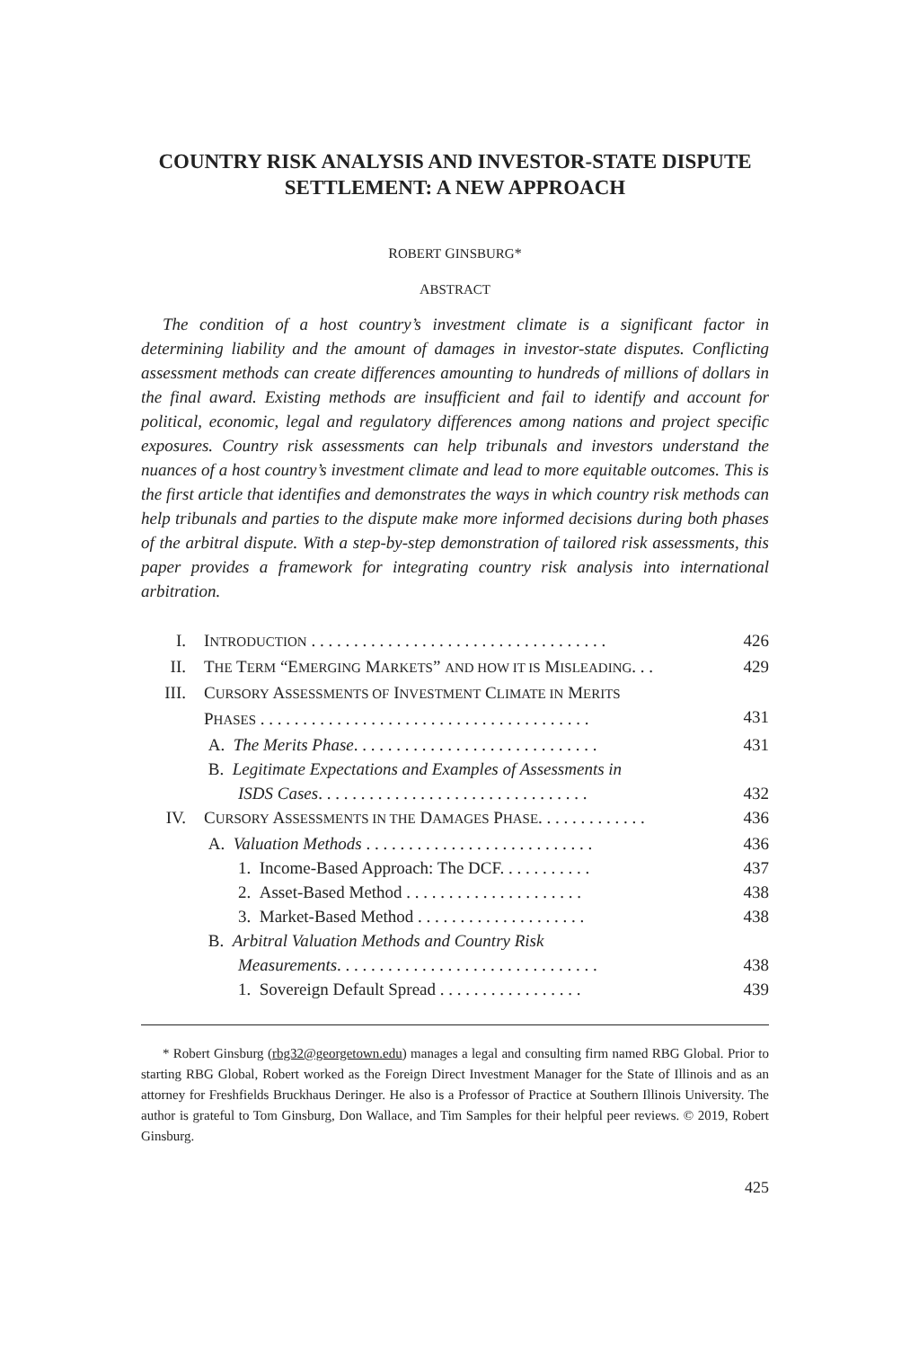COUNTRY RISK ANALYSIS AND INVESTOR-STATE DISPUTE SETTLEMENT: A NEW APPROACH
ROBERT GINSBURG*
ABSTRACT
The condition of a host country’s investment climate is a significant factor in determining liability and the amount of damages in investor-state disputes. Conflicting assessment methods can create differences amounting to hundreds of millions of dollars in the final award. Existing methods are insufficient and fail to identify and account for political, economic, legal and regulatory differences among nations and project specific exposures. Country risk assessments can help tribunals and investors understand the nuances of a host country’s investment climate and lead to more equitable outcomes. This is the first article that identifies and demonstrates the ways in which country risk methods can help tribunals and parties to the dispute make more informed decisions during both phases of the arbitral dispute. With a step-by-step demonstration of tailored risk assessments, this paper provides a framework for integrating country risk analysis into international arbitration.
| I. | I NTRODUCTION . . . . . . . . . . . . . . . . . . . . . . . . . . . . . . . . . . . | 426 |
| II. | T HE T ERM “E MERGING M ARKETS ” AND HOW IT IS M ISLEADING . . . | 429 |
| III. | C URSORY A SSESSMENTS OF I NVESTMENT C LIMATE IN M ERITS P HASES . . . . . . . . . . . . . . . . . . . . . . . . . . . . . . . . . . . . . . . | 431 |
| | A. The Merits Phase . . . . . . . . . . . . . . . . . . . . . . . . . . . . . | 431 |
| | B. Legitimate Expectations and Examples of Assessments in ISDS Cases . . . . . . . . . . . . . . . . . . . . . . . . . . . . . . . . | 432 |
| IV. | C URSORY A SSESSMENTS IN THE D AMAGES P HASE . . . . . . . . . . . . . | 436 |
| | A. Valuation Methods . . . . . . . . . . . . . . . . . . . . . . . . . . . | 436 |
| | 1. Income-Based Approach: The DCF. . . . . . . . . . . | 437 |
| | 2. Asset-Based Method . . . . . . . . . . . . . . . . . . . . . | 438 |
| | 3. Market-Based Method . . . . . . . . . . . . . . . . . . . . | 438 |
| | B. Arbitral Valuation Methods and Country Risk Measurements . . . . . . . . . . . . . . . . . . . . . . . . . . . . . . . | 438 |
| | 1. Sovereign Default Spread . . . . . . . . . . . . . . . . . | 439 |
* Robert Ginsburg (rbg32@georgetown.edu) manages a legal and consulting firm named RBG Global. Prior to starting RBG Global, Robert worked as the Foreign Direct Investment Manager for the State of Illinois and as an attorney for Freshfields Bruckhaus Deringer. He also is a Professor of Practice at Southern Illinois University. The author is grateful to Tom Ginsburg, Don Wallace, and Tim Samples for their helpful peer reviews. © 2019, Robert Ginsburg.
425